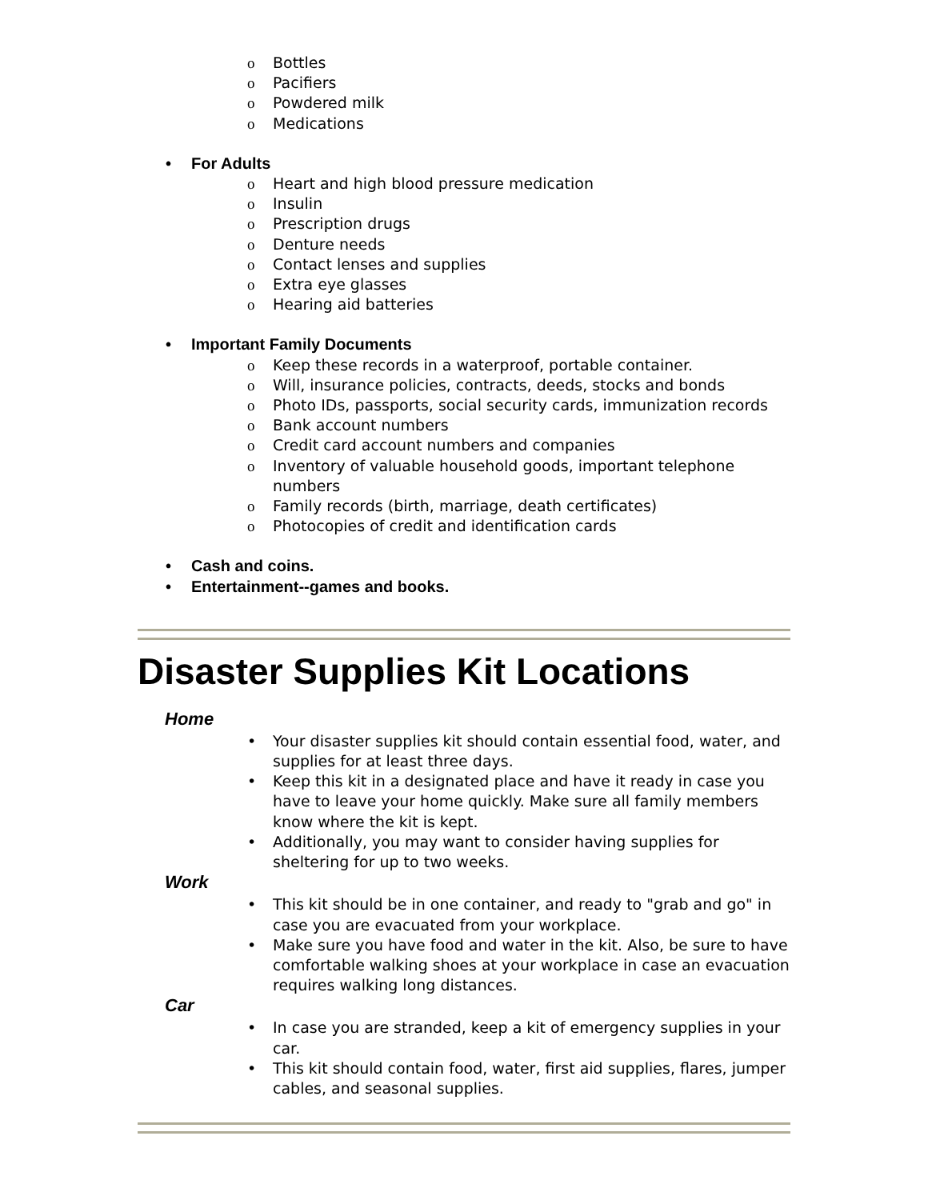o Bottles
o Pacifiers
o Powdered milk
o Medications
• For Adults
o Heart and high blood pressure medication
o Insulin
o Prescription drugs
o Denture needs
o Contact lenses and supplies
o Extra eye glasses
o Hearing aid batteries
• Important Family Documents
o Keep these records in a waterproof, portable container.
o Will, insurance policies, contracts, deeds, stocks and bonds
o Photo IDs, passports, social security cards, immunization records
o Bank account numbers
o Credit card account numbers and companies
o Inventory of valuable household goods, important telephone numbers
o Family records (birth, marriage, death certificates)
o Photocopies of credit and identification cards
• Cash and coins.
• Entertainment--games and books.
Disaster Supplies Kit Locations
Home
• Your disaster supplies kit should contain essential food, water, and supplies for at least three days.
• Keep this kit in a designated place and have it ready in case you have to leave your home quickly. Make sure all family members know where the kit is kept.
• Additionally, you may want to consider having supplies for sheltering for up to two weeks.
Work
• This kit should be in one container, and ready to "grab and go" in case you are evacuated from your workplace.
• Make sure you have food and water in the kit. Also, be sure to have comfortable walking shoes at your workplace in case an evacuation requires walking long distances.
Car
• In case you are stranded, keep a kit of emergency supplies in your car.
• This kit should contain food, water, first aid supplies, flares, jumper cables, and seasonal supplies.